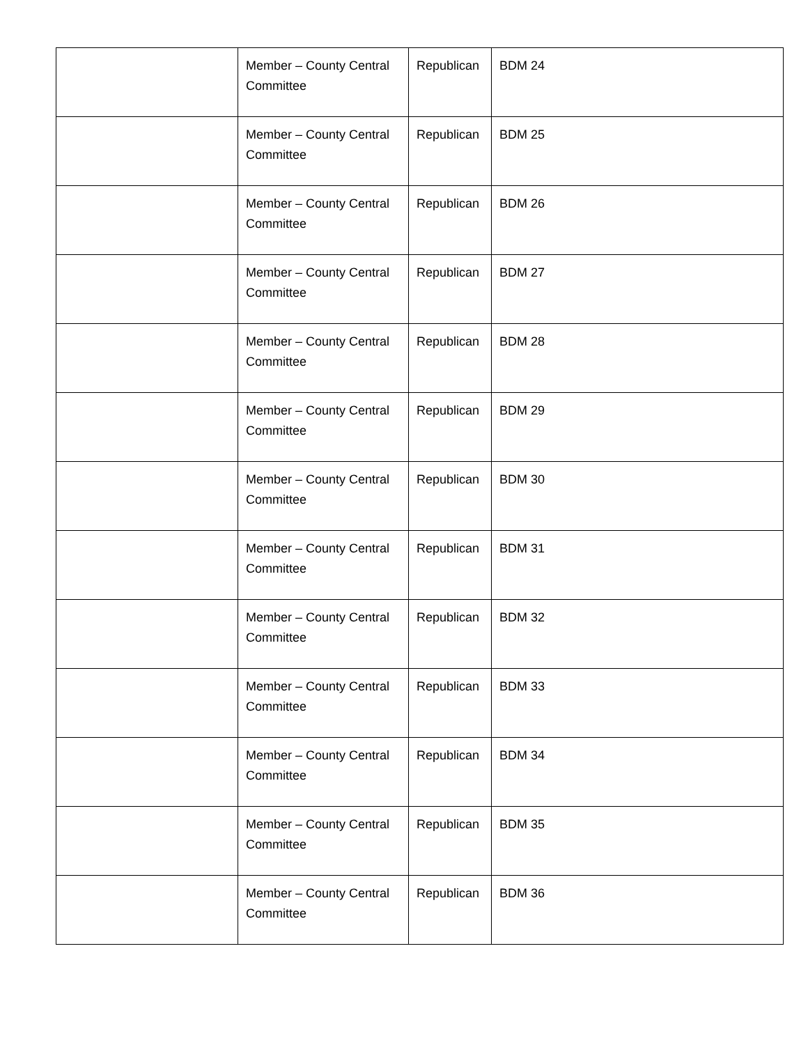| | Member – County Central Committee | Republican | BDM 24 |
| | Member – County Central Committee | Republican | BDM 25 |
| | Member – County Central Committee | Republican | BDM 26 |
| | Member – County Central Committee | Republican | BDM 27 |
| | Member – County Central Committee | Republican | BDM 28 |
| | Member – County Central Committee | Republican | BDM 29 |
| | Member – County Central Committee | Republican | BDM 30 |
| | Member – County Central Committee | Republican | BDM 31 |
| | Member – County Central Committee | Republican | BDM 32 |
| | Member – County Central Committee | Republican | BDM 33 |
| | Member – County Central Committee | Republican | BDM 34 |
| | Member – County Central Committee | Republican | BDM 35 |
| | Member – County Central Committee | Republican | BDM 36 |